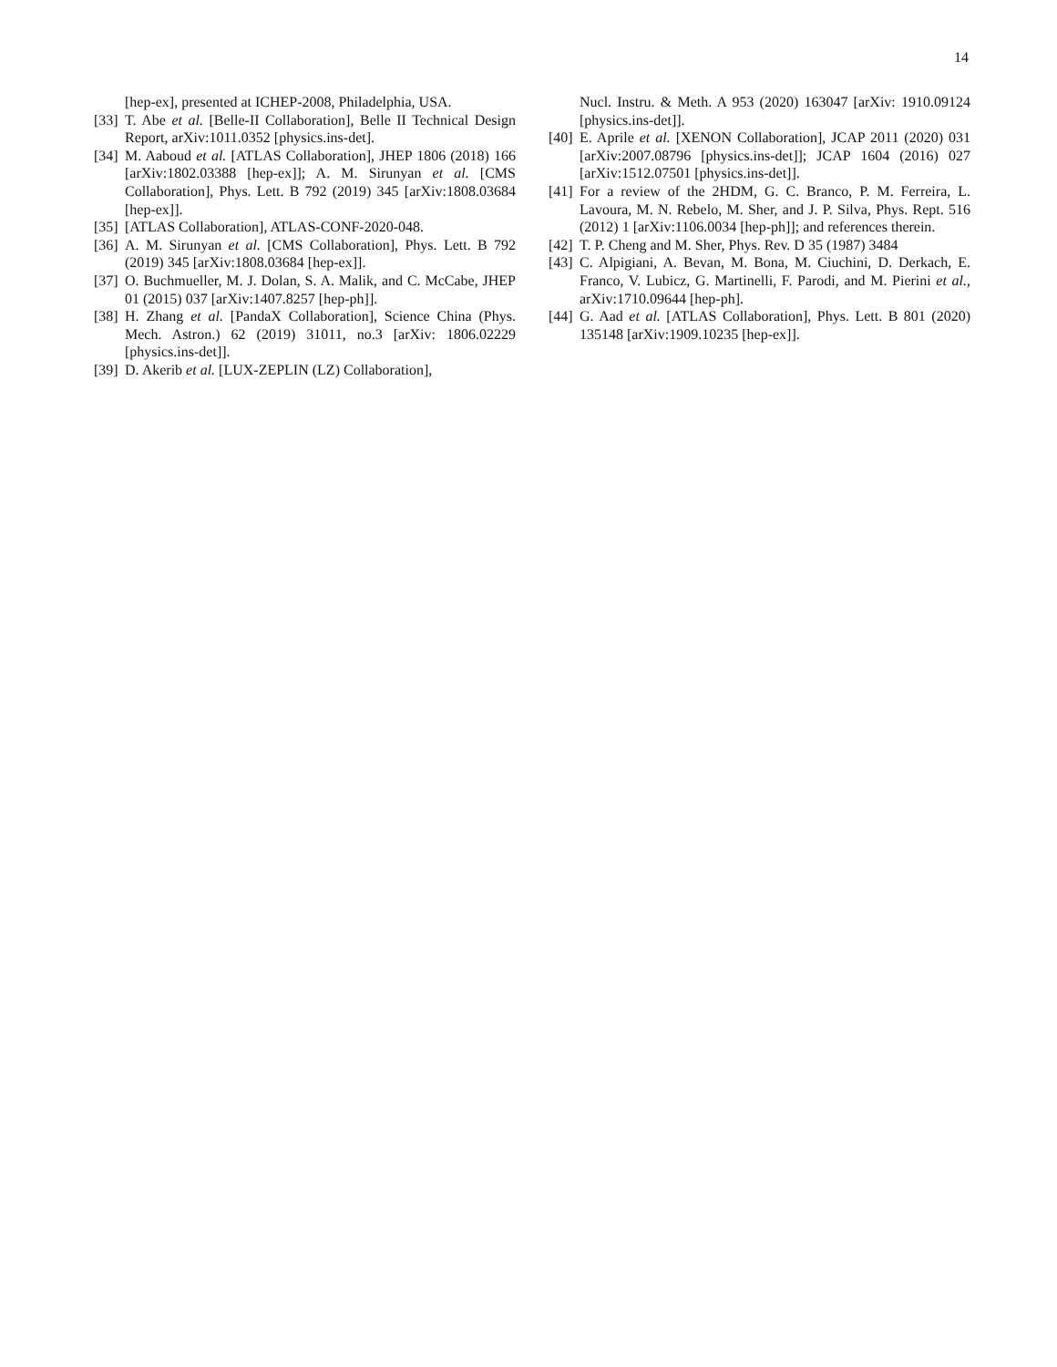14
[hep-ex], presented at ICHEP-2008, Philadelphia, USA.
[33] T. Abe et al. [Belle-II Collaboration], Belle II Technical Design Report, arXiv:1011.0352 [physics.ins-det].
[34] M. Aaboud et al. [ATLAS Collaboration], JHEP 1806 (2018) 166 [arXiv:1802.03388 [hep-ex]]; A. M. Sirunyan et al. [CMS Collaboration], Phys. Lett. B 792 (2019) 345 [arXiv:1808.03684 [hep-ex]].
[35] [ATLAS Collaboration], ATLAS-CONF-2020-048.
[36] A. M. Sirunyan et al. [CMS Collaboration], Phys. Lett. B 792 (2019) 345 [arXiv:1808.03684 [hep-ex]].
[37] O. Buchmueller, M. J. Dolan, S. A. Malik, and C. McCabe, JHEP 01 (2015) 037 [arXiv:1407.8257 [hep-ph]].
[38] H. Zhang et al. [PandaX Collaboration], Science China (Phys. Mech. Astron.) 62 (2019) 31011, no.3 [arXiv: 1806.02229 [physics.ins-det]].
[39] D. Akerib et al. [LUX-ZEPLIN (LZ) Collaboration],
Nucl. Instru. & Meth. A 953 (2020) 163047 [arXiv: 1910.09124 [physics.ins-det]].
[40] E. Aprile et al. [XENON Collaboration], JCAP 2011 (2020) 031 [arXiv:2007.08796 [physics.ins-det]]; JCAP 1604 (2016) 027 [arXiv:1512.07501 [physics.ins-det]].
[41] For a review of the 2HDM, G. C. Branco, P. M. Ferreira, L. Lavoura, M. N. Rebelo, M. Sher, and J. P. Silva, Phys. Rept. 516 (2012) 1 [arXiv:1106.0034 [hep-ph]]; and references therein.
[42] T. P. Cheng and M. Sher, Phys. Rev. D 35 (1987) 3484
[43] C. Alpigiani, A. Bevan, M. Bona, M. Ciuchini, D. Derkach, E. Franco, V. Lubicz, G. Martinelli, F. Parodi, and M. Pierini et al., arXiv:1710.09644 [hep-ph].
[44] G. Aad et al. [ATLAS Collaboration], Phys. Lett. B 801 (2020) 135148 [arXiv:1909.10235 [hep-ex]].